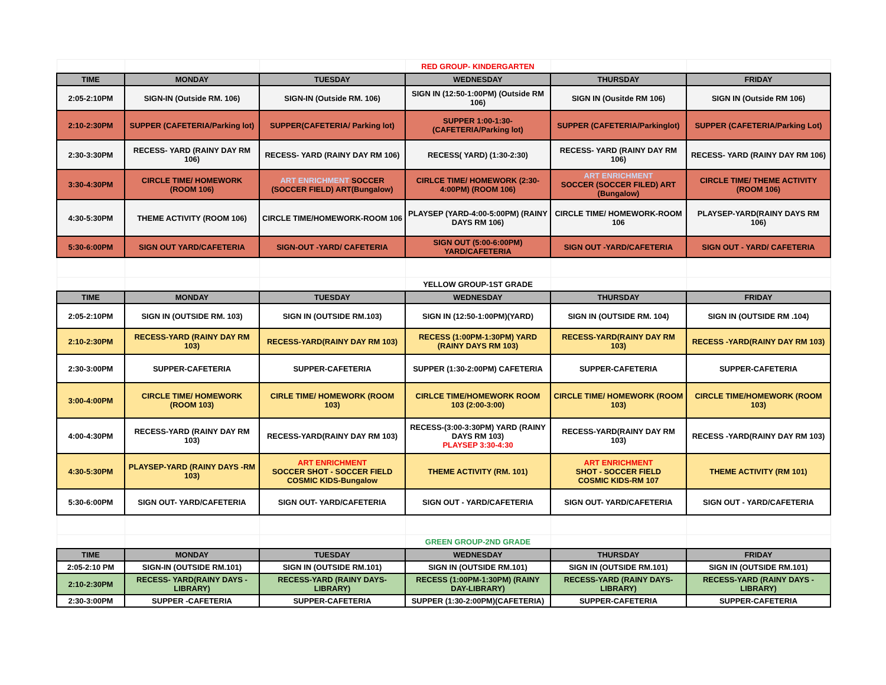| | | | RED GROUP- KINDERGARTEN | | |
| TIME | MONDAY | TUESDAY | WEDNESDAY | THURSDAY | FRIDAY |
| 2:05-2:10PM | SIGN-IN (Outside RM. 106) | SIGN-IN (Outside RM. 106) | SIGN IN (12:50-1:00PM) (Outside RM 106) | SIGN IN (Ousitde RM 106) | SIGN IN (Outside RM 106) |
| 2:10-2:30PM | SUPPER (CAFETERIA/Parking lot) | SUPPER(CAFETERIA/ Parking lot) | SUPPER 1:00-1:30- (CAFETERIA/Parking lot) | SUPPER (CAFETERIA/Parkinglot) | SUPPER (CAFETERIA/Parking Lot) |
| 2:30-3:30PM | RECESS- YARD (RAINY DAY RM 106) | RECESS- YARD (RAINY DAY RM 106) | RECESS( YARD) (1:30-2:30) | RECESS- YARD (RAINY DAY RM 106) | RECESS- YARD (RAINY DAY RM 106) |
| 3:30-4:30PM | CIRCLE TIME/ HOMEWORK (ROOM 106) | ART ENRICHMENT SOCCER (SOCCER FIELD) ART(Bungalow) | CIRLCE TIME/ HOMEWORK (2:30-4:00PM) (ROOM 106) | ART ENRICHMENT SOCCER (SOCCER FILED) ART (Bungalow) | CIRCLE TIME/ THEME ACTIVITY (ROOM 106) |
| 4:30-5:30PM | THEME ACTIVITY (ROOM 106) | CIRCLE TIME/HOMEWORK-ROOM 106 | PLAYSEP (YARD-4:00-5:00PM) (RAINY DAYS RM 106) | CIRCLE TIME/ HOMEWORK-ROOM 106 | PLAYSEP-YARD(RAINY DAYS RM 106) |
| 5:30-6:00PM | SIGN OUT YARD/CAFETERIA | SIGN-OUT -YARD/ CAFETERIA | SIGN OUT (5:00-6:00PM) YARD/CAFETERIA | SIGN OUT -YARD/CAFETERIA | SIGN OUT - YARD/ CAFETERIA |
| | | | YELLOW GROUP-1ST GRADE | | |
| TIME | MONDAY | TUESDAY | WEDNESDAY | THURSDAY | FRIDAY |
| 2:05-2:10PM | SIGN IN (OUTSIDE RM. 103) | SIGN IN (OUTSIDE RM.103) | SIGN IN (12:50-1:00PM)(YARD) | SIGN IN (OUTSIDE RM. 104) | SIGN IN (OUTSIDE RM .104) |
| 2:10-2:30PM | RECESS-YARD (RAINY DAY RM 103) | RECESS-YARD(RAINY DAY RM 103) | RECESS (1:00PM-1:30PM) YARD (RAINY DAYS RM 103) | RECESS-YARD(RAINY DAY RM 103) | RECESS -YARD(RAINY DAY RM 103) |
| 2:30-3:00PM | SUPPER-CAFETERIA | SUPPER-CAFETERIA | SUPPER (1:30-2:00PM) CAFETERIA | SUPPER-CAFETERIA | SUPPER-CAFETERIA |
| 3:00-4:00PM | CIRCLE TIME/ HOMEWORK (ROOM 103) | CIRLE TIME/ HOMEWORK (ROOM 103) | CIRLCE TIME/HOMEWORK ROOM 103 (2:00-3:00) | CIRCLE TIME/ HOMEWORK (ROOM 103) | CIRCLE TIME/HOMEWORK (ROOM 103) |
| 4:00-4:30PM | RECESS-YARD (RAINY DAY RM 103) | RECESS-YARD(RAINY DAY RM 103) | RECESS-(3:00-3:30PM) YARD (RAINY DAYS RM 103) PLAYSEP 3:30-4:30 | RECESS-YARD(RAINY DAY RM 103) | RECESS -YARD(RAINY DAY RM 103) |
| 4:30-5:30PM | PLAYSEP-YARD (RAINY DAYS -RM 103) | ART ENRICHMENT SOCCER SHOT - SOCCER FIELD COSMIC KIDS-Bungalow | THEME ACTIVITY (RM. 101) | ART ENRICHMENT SHOT - SOCCER FIELD COSMIC KIDS-RM 107 | THEME ACTIVITY (RM 101) |
| 5:30-6:00PM | SIGN OUT- YARD/CAFETERIA | SIGN OUT- YARD/CAFETERIA | SIGN OUT - YARD/CAFETERIA | SIGN OUT- YARD/CAFETERIA | SIGN OUT - YARD/CAFETERIA |
| | | | GREEN GROUP-2ND GRADE | | |
| TIME | MONDAY | TUESDAY | WEDNESDAY | THURSDAY | FRIDAY |
| 2:05-2:10 PM | SIGN-IN (OUTSIDE RM.101) | SIGN IN (OUTSIDE RM.101) | SIGN IN (OUTSIDE RM.101) | SIGN IN (OUTSIDE RM.101) | SIGN IN (OUTSIDE RM.101) |
| 2:10-2:30PM | RECESS- YARD(RAINY DAYS - LIBRARY) | RECESS-YARD (RAINY DAYS-LIBRARY) | RECESS (1:00PM-1:30PM) (RAINY DAY-LIBRARY) | RECESS-YARD (RAINY DAYS-LIBRARY) | RECESS-YARD (RAINY DAYS - LIBRARY) |
| 2:30-3:00PM | SUPPER -CAFETERIA | SUPPER-CAFETERIA | SUPPER (1:30-2:00PM)(CAFETERIA) | SUPPER-CAFETERIA | SUPPER-CAFETERIA |